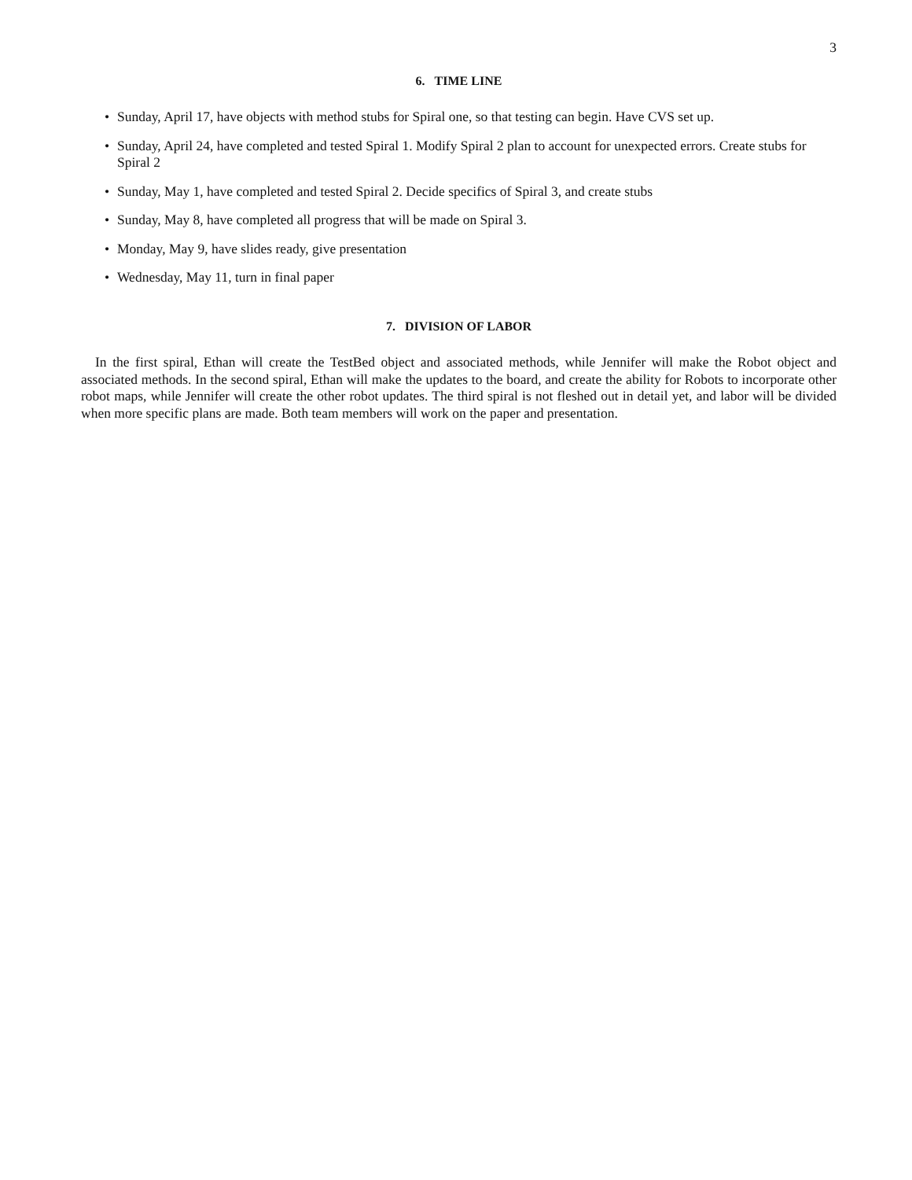3
6. TIME LINE
• Sunday, April 17, have objects with method stubs for Spiral one, so that testing can begin. Have CVS set up.
• Sunday, April 24, have completed and tested Spiral 1. Modify Spiral 2 plan to account for unexpected errors. Create stubs for Spiral 2
• Sunday, May 1, have completed and tested Spiral 2. Decide specifics of Spiral 3, and create stubs
• Sunday, May 8, have completed all progress that will be made on Spiral 3.
• Monday, May 9, have slides ready, give presentation
• Wednesday, May 11, turn in final paper
7. DIVISION OF LABOR
In the first spiral, Ethan will create the TestBed object and associated methods, while Jennifer will make the Robot object and associated methods. In the second spiral, Ethan will make the updates to the board, and create the ability for Robots to incorporate other robot maps, while Jennifer will create the other robot updates. The third spiral is not fleshed out in detail yet, and labor will be divided when more specific plans are made. Both team members will work on the paper and presentation.